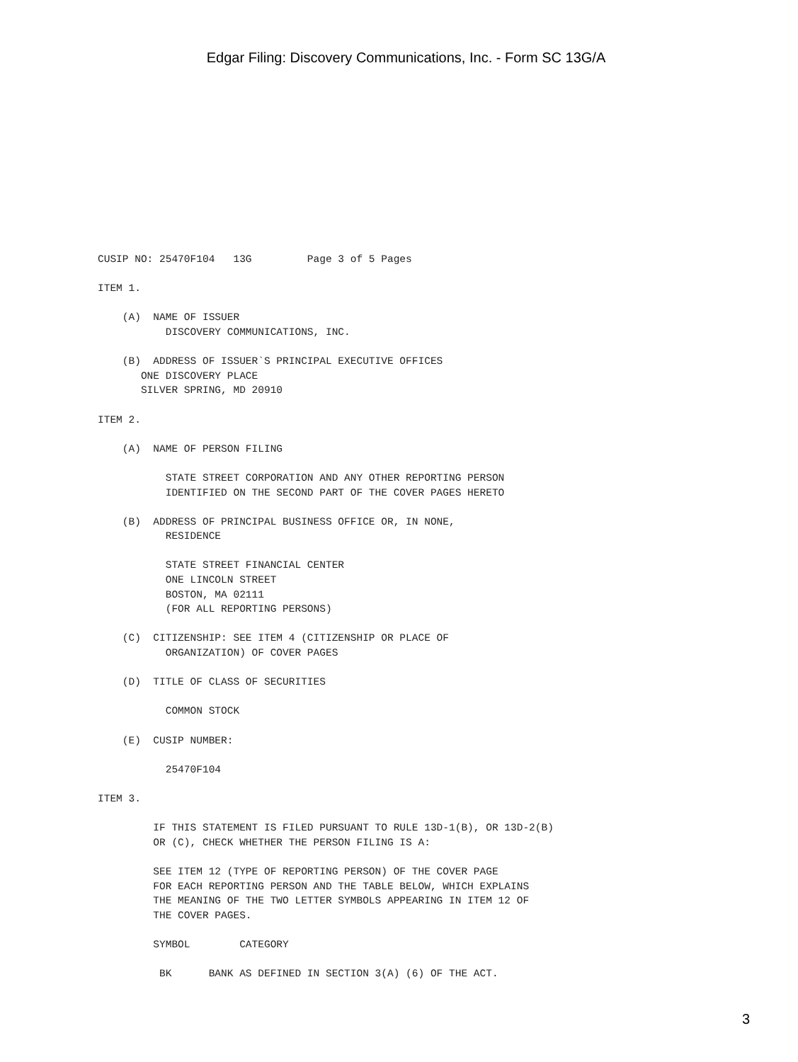Edgar Filing: Discovery Communications, Inc. - Form SC 13G/A
CUSIP NO: 25470F104   13G         Page 3 of 5 Pages

ITEM 1.

    (A)  NAME OF ISSUER
           DISCOVERY COMMUNICATIONS, INC.

    (B)  ADDRESS OF ISSUER`S PRINCIPAL EXECUTIVE OFFICES
       ONE DISCOVERY PLACE
       SILVER SPRING, MD 20910

ITEM 2.

    (A)  NAME OF PERSON FILING

           STATE STREET CORPORATION AND ANY OTHER REPORTING PERSON
           IDENTIFIED ON THE SECOND PART OF THE COVER PAGES HERETO

    (B)  ADDRESS OF PRINCIPAL BUSINESS OFFICE OR, IN NONE,
           RESIDENCE

           STATE STREET FINANCIAL CENTER
           ONE LINCOLN STREET
           BOSTON, MA 02111
           (FOR ALL REPORTING PERSONS)

    (C)  CITIZENSHIP: SEE ITEM 4 (CITIZENSHIP OR PLACE OF
           ORGANIZATION) OF COVER PAGES

    (D)  TITLE OF CLASS OF SECURITIES

           COMMON STOCK

    (E)  CUSIP NUMBER:

           25470F104

ITEM 3.

         IF THIS STATEMENT IS FILED PURSUANT TO RULE 13D-1(B), OR 13D-2(B)
         OR (C), CHECK WHETHER THE PERSON FILING IS A:

         SEE ITEM 12 (TYPE OF REPORTING PERSON) OF THE COVER PAGE
         FOR EACH REPORTING PERSON AND THE TABLE BELOW, WHICH EXPLAINS
         THE MEANING OF THE TWO LETTER SYMBOLS APPEARING IN ITEM 12 OF
         THE COVER PAGES.

         SYMBOL        CATEGORY

          BK      BANK AS DEFINED IN SECTION 3(A) (6) OF THE ACT.
3